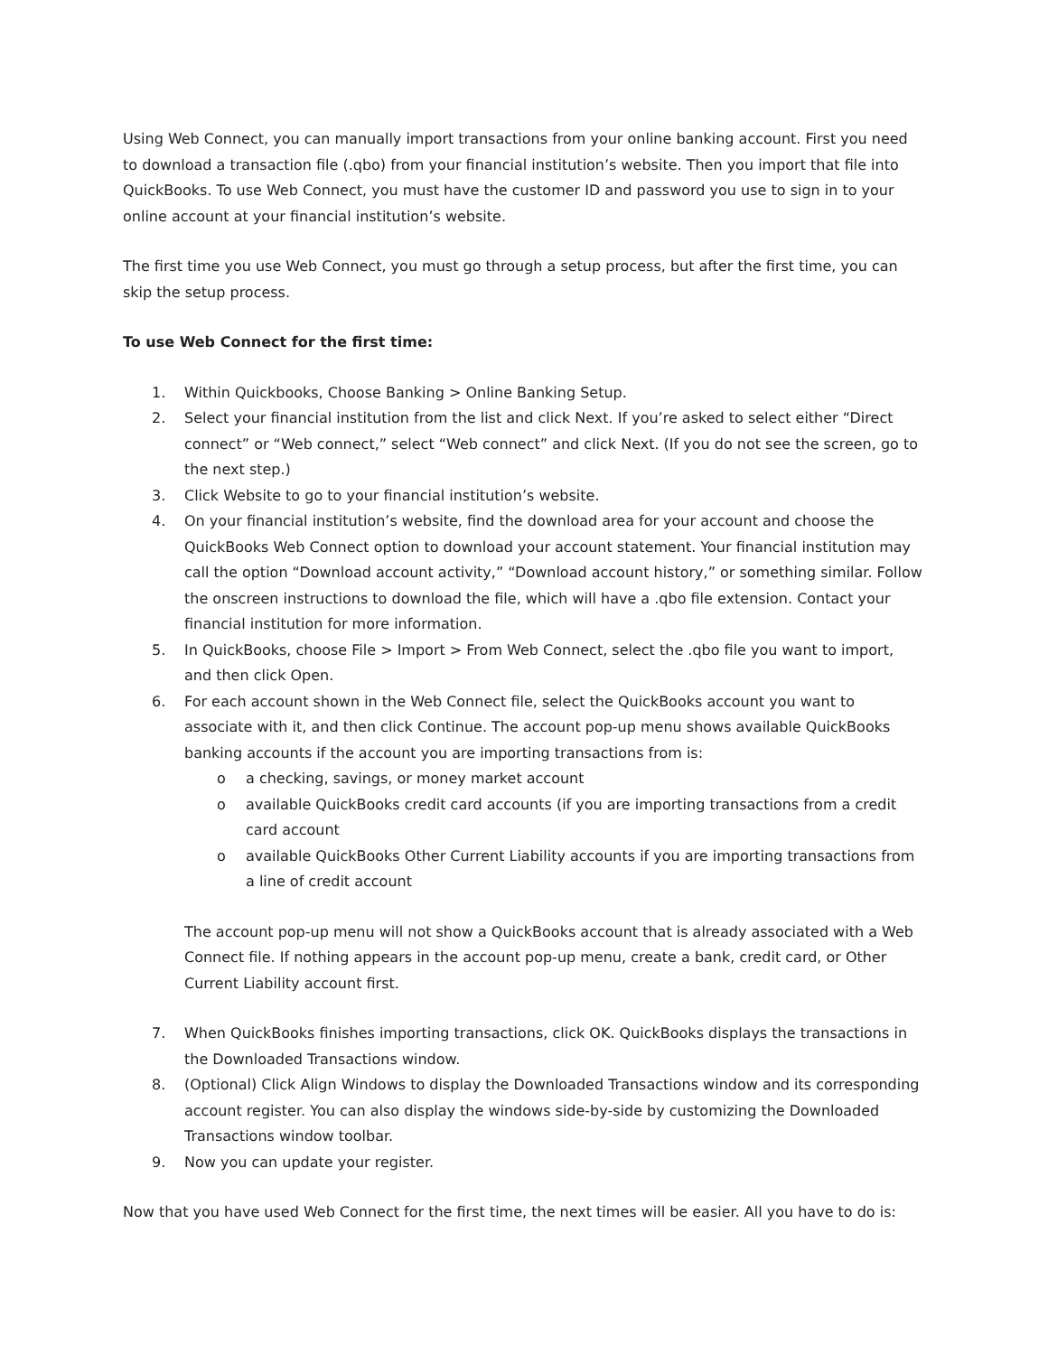Using Web Connect, you can manually import transactions from your online banking account. First you need to download a transaction file (.qbo) from your financial institution’s website. Then you import that file into QuickBooks. To use Web Connect, you must have the customer ID and password you use to sign in to your online account at your financial institution’s website.
The first time you use Web Connect, you must go through a setup process, but after the first time, you can skip the setup process.
To use Web Connect for the first time:
1. Within Quickbooks, Choose Banking > Online Banking Setup.
2. Select your financial institution from the list and click Next. If you’re asked to select either “Direct connect” or “Web connect,” select “Web connect” and click Next. (If you do not see the screen, go to the next step.)
3. Click Website to go to your financial institution’s website.
4. On your financial institution’s website, find the download area for your account and choose the QuickBooks Web Connect option to download your account statement. Your financial institution may call the option “Download account activity,” “Download account history,” or something similar. Follow the onscreen instructions to download the file, which will have a .qbo file extension. Contact your financial institution for more information.
5. In QuickBooks, choose File > Import > From Web Connect, select the .qbo file you want to import, and then click Open.
6. For each account shown in the Web Connect file, select the QuickBooks account you want to associate with it, and then click Continue. The account pop-up menu shows available QuickBooks banking accounts if the account you are importing transactions from is:
o a checking, savings, or money market account
o available QuickBooks credit card accounts (if you are importing transactions from a credit card account
o available QuickBooks Other Current Liability accounts if you are importing transactions from a line of credit account
The account pop-up menu will not show a QuickBooks account that is already associated with a Web Connect file. If nothing appears in the account pop-up menu, create a bank, credit card, or Other Current Liability account first.
7. When QuickBooks finishes importing transactions, click OK. QuickBooks displays the transactions in the Downloaded Transactions window.
8. (Optional) Click Align Windows to display the Downloaded Transactions window and its corresponding account register. You can also display the windows side-by-side by customizing the Downloaded Transactions window toolbar.
9. Now you can update your register.
Now that you have used Web Connect for the first time, the next times will be easier. All you have to do is: